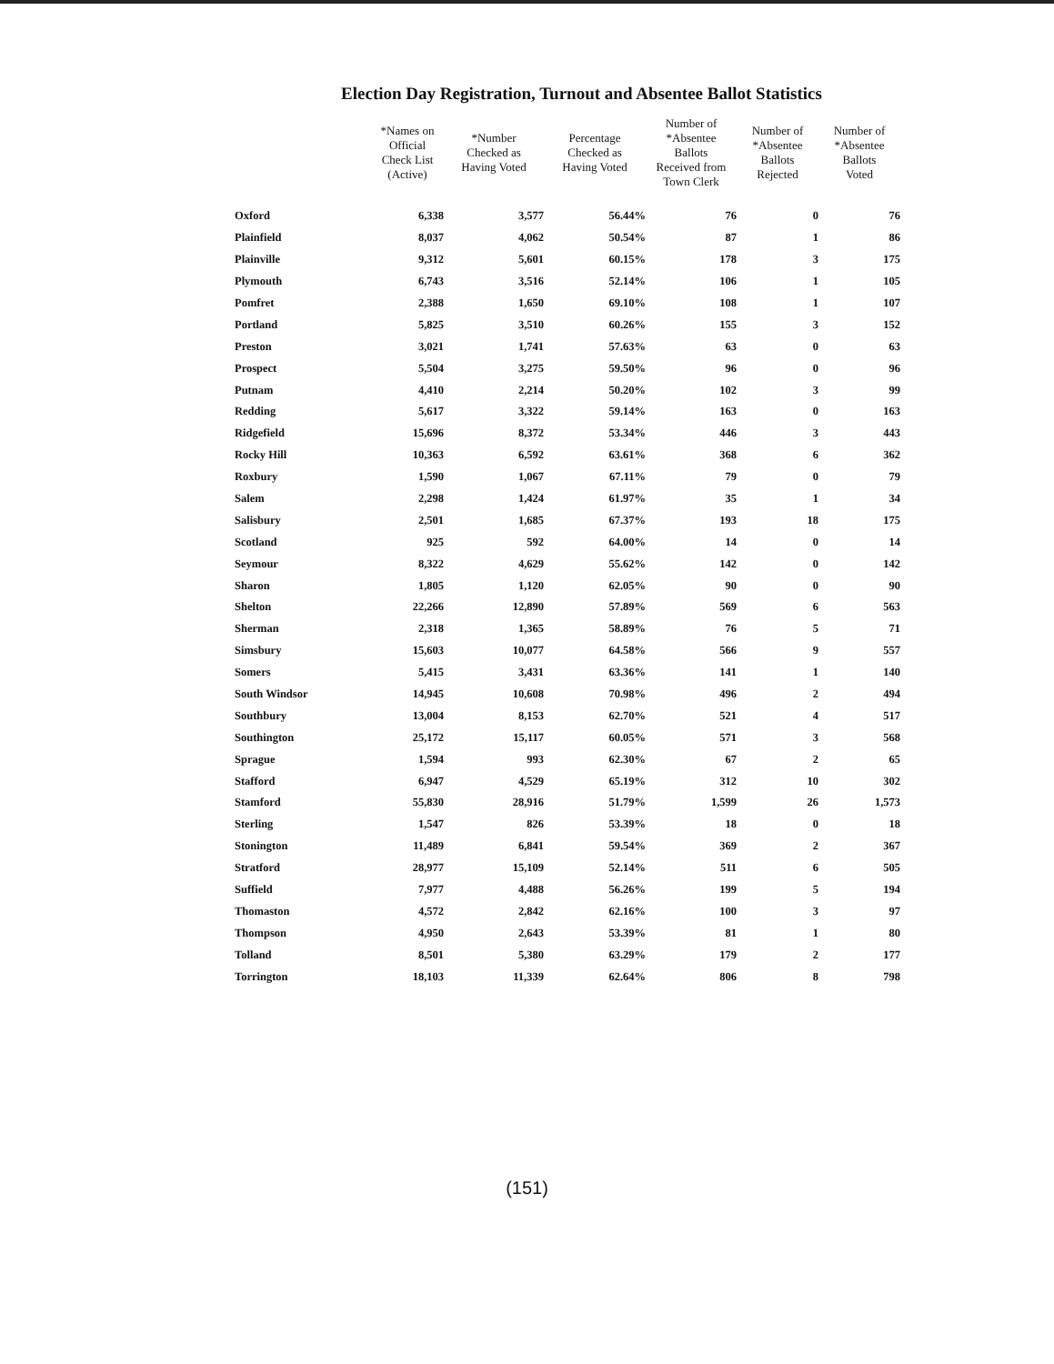Election Day Registration, Turnout and Absentee Ballot Statistics
| | *Names on Official Check List (Active) | *Number Checked as Having Voted | Percentage Checked as Having Voted | Number of *Absentee Ballots Received from Town Clerk | Number of *Absentee Ballots Rejected | Number of *Absentee Ballots Voted |
| --- | --- | --- | --- | --- | --- | --- |
| Oxford | 6,338 | 3,577 | 56.44% | 76 | 0 | 76 |
| Plainfield | 8,037 | 4,062 | 50.54% | 87 | 1 | 86 |
| Plainville | 9,312 | 5,601 | 60.15% | 178 | 3 | 175 |
| Plymouth | 6,743 | 3,516 | 52.14% | 106 | 1 | 105 |
| Pomfret | 2,388 | 1,650 | 69.10% | 108 | 1 | 107 |
| Portland | 5,825 | 3,510 | 60.26% | 155 | 3 | 152 |
| Preston | 3,021 | 1,741 | 57.63% | 63 | 0 | 63 |
| Prospect | 5,504 | 3,275 | 59.50% | 96 | 0 | 96 |
| Putnam | 4,410 | 2,214 | 50.20% | 102 | 3 | 99 |
| Redding | 5,617 | 3,322 | 59.14% | 163 | 0 | 163 |
| Ridgefield | 15,696 | 8,372 | 53.34% | 446 | 3 | 443 |
| Rocky Hill | 10,363 | 6,592 | 63.61% | 368 | 6 | 362 |
| Roxbury | 1,590 | 1,067 | 67.11% | 79 | 0 | 79 |
| Salem | 2,298 | 1,424 | 61.97% | 35 | 1 | 34 |
| Salisbury | 2,501 | 1,685 | 67.37% | 193 | 18 | 175 |
| Scotland | 925 | 592 | 64.00% | 14 | 0 | 14 |
| Seymour | 8,322 | 4,629 | 55.62% | 142 | 0 | 142 |
| Sharon | 1,805 | 1,120 | 62.05% | 90 | 0 | 90 |
| Shelton | 22,266 | 12,890 | 57.89% | 569 | 6 | 563 |
| Sherman | 2,318 | 1,365 | 58.89% | 76 | 5 | 71 |
| Simsbury | 15,603 | 10,077 | 64.58% | 566 | 9 | 557 |
| Somers | 5,415 | 3,431 | 63.36% | 141 | 1 | 140 |
| South Windsor | 14,945 | 10,608 | 70.98% | 496 | 2 | 494 |
| Southbury | 13,004 | 8,153 | 62.70% | 521 | 4 | 517 |
| Southington | 25,172 | 15,117 | 60.05% | 571 | 3 | 568 |
| Sprague | 1,594 | 993 | 62.30% | 67 | 2 | 65 |
| Stafford | 6,947 | 4,529 | 65.19% | 312 | 10 | 302 |
| Stamford | 55,830 | 28,916 | 51.79% | 1,599 | 26 | 1,573 |
| Sterling | 1,547 | 826 | 53.39% | 18 | 0 | 18 |
| Stonington | 11,489 | 6,841 | 59.54% | 369 | 2 | 367 |
| Stratford | 28,977 | 15,109 | 52.14% | 511 | 6 | 505 |
| Suffield | 7,977 | 4,488 | 56.26% | 199 | 5 | 194 |
| Thomaston | 4,572 | 2,842 | 62.16% | 100 | 3 | 97 |
| Thompson | 4,950 | 2,643 | 53.39% | 81 | 1 | 80 |
| Tolland | 8,501 | 5,380 | 63.29% | 179 | 2 | 177 |
| Torrington | 18,103 | 11,339 | 62.64% | 806 | 8 | 798 |
(151)